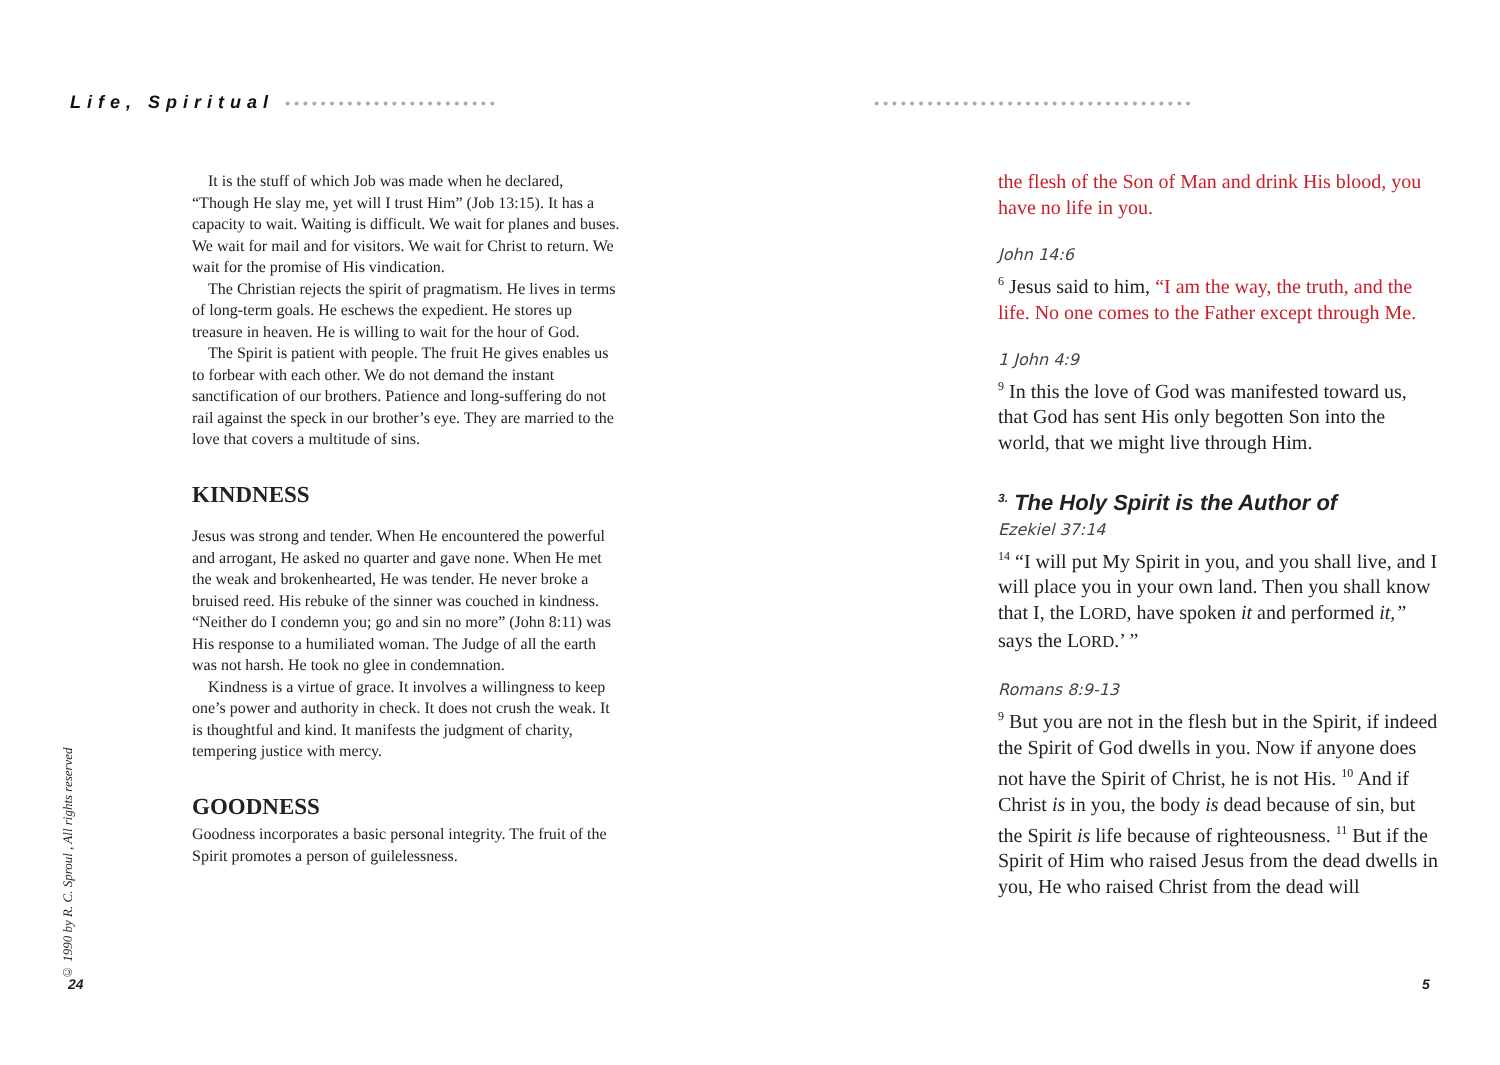Life, Spiritual ••••••••••••••••••••••••
It is the stuff of which Job was made when he declared, “Though He slay me, yet will I trust Him” (Job 13:15). It has a capacity to wait. Waiting is difficult. We wait for planes and buses. We wait for mail and for visitors. We wait for Christ to return. We wait for the promise of His vindication.
The Christian rejects the spirit of pragmatism. He lives in terms of long-term goals. He eschews the expedient. He stores up treasure in heaven. He is willing to wait for the hour of God.
The Spirit is patient with people. The fruit He gives enables us to forbear with each other. We do not demand the instant sanctification of our brothers. Patience and long-suffering do not rail against the speck in our brother’s eye. They are married to the love that covers a multitude of sins.
KINDNESS
Jesus was strong and tender. When He encountered the powerful and arrogant, He asked no quarter and gave none. When He met the weak and brokenhearted, He was tender. He never broke a bruised reed. His rebuke of the sinner was couched in kindness. “Neither do I condemn you; go and sin no more” (John 8:11) was His response to a humiliated woman. The Judge of all the earth was not harsh. He took no glee in condemnation.
Kindness is a virtue of grace. It involves a willingness to keep one’s power and authority in check. It does not crush the weak. It is thoughtful and kind. It manifests the judgment of charity, tempering justice with mercy.
GOODNESS
Goodness incorporates a basic personal integrity. The fruit of the Spirit promotes a person of guilelessness.
© 1990 by R. C. Sproul , All rights reserved
24
••••••••••••••••••••••••••••••••••••
the flesh of the Son of Man and drink His blood, you have no life in you.
John 14:6
<sup>6</sup> Jesus said to him, “I am the way, the truth, and the life. No one comes to the Father except through Me.
1 John 4:9
<sup>9</sup> In this the love of God was manifested toward us, that God has sent His only begotten Son into the world, that we might live through Him.
<sup>3.</sup> The Holy Spirit is the Author of
Ezekiel 37:14
<sup>14</sup> “I will put My Spirit in you, and you shall live, and I will place you in your own land. Then you shall know that I, the LORD, have spoken it and performed it,” says the LORD.’ ”
Romans 8:9-13
<sup>9</sup> But you are not in the flesh but in the Spirit, if indeed the Spirit of God dwells in you. Now if anyone does not have the Spirit of Christ, he is not His. <sup>10</sup> And if Christ is in you, the body is dead because of sin, but the Spirit is life because of righteousness. <sup>11</sup> But if the Spirit of Him who raised Jesus from the dead dwells in you, He who raised Christ from the dead will
5